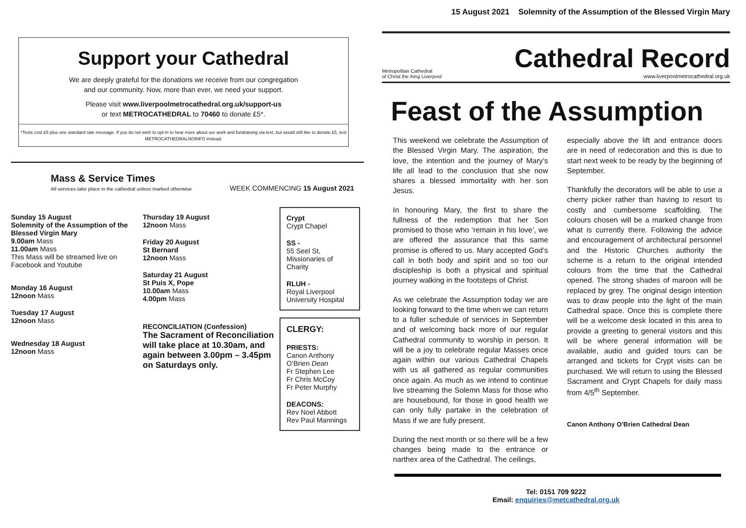15 August 2021 Solemnity of the Assumption of the Blessed Virgin Mary
Metropolitan Cathedral
of Christ the King Liverpool
Cathedral Record
www.liverpoolmetrocathedral.org.uk
Feast of the Assumption
This weekend we celebrate the Assumption of the Blessed Virgin Mary. The aspiration, the love, the intention and the journey of Mary’s life all lead to the conclusion that she now shares a blessed immortality with her son Jesus.
In honouring Mary, the first to share the fullness of the redemption that her Son promised to those who ‘remain in his love’, we are offered the assurance that this same promise is offered to us. Mary accepted God’s call in both body and spirit and so too our discipleship is both a physical and spiritual journey walking in the footsteps of Christ.
As we celebrate the Assumption today we are looking forward to the time when we can return to a fuller schedule of services in September and of welcoming back more of our regular Cathedral community to worship in person. It will be a joy to celebrate regular Masses once again within our various Cathedral Chapels with us all gathered as regular communities once again. As much as we intend to continue live streaming the Solemn Mass for those who are housebound, for those in good health we can only fully partake in the celebration of Mass if we are fully present.
During the next month or so there will be a few changes being made to the entrance or narthex area of the Cathedral. The ceilings,
especially above the lift and entrance doors are in need of redecoration and this is due to start next week to be ready by the beginning of September.
Thankfully the decorators will be able to use a cherry picker rather than having to resort to costly and cumbersome scaffolding. The colours chosen will be a marked change from what is currently there. Following the advice and encouragement of architectural personnel and the Historic Churches authority the scheme is a return to the original intended colours from the time that the Cathedral opened. The strong shades of maroon will be replaced by grey. The original design intention was to draw people into the light of the main Cathedral space. Once this is complete there will be a welcome desk located in this area to provide a greeting to general visitors and this will be where general information will be available, audio and guided tours can be arranged and tickets for Crypt visits can be purchased. We will return to using the Blessed Sacrament and Crypt Chapels for daily mass from 4/5<sup>th</sup> September.
Canon Anthony O’Brien Cathedral Dean
Tel: 0151 709 9222
Email: enquiries@metcathedral.org.uk
Support your Cathedral
We are deeply grateful for the donations we receive from our congregation
and our community. Now, more than ever, we need your support.
Please visit www.liverpoolmetrocathedral.org.uk/support-us
or text METROCATHEDRAL to 70460 to donate £5*.
*Texts cost £5 plus one standard rate message. If you do not wish to opt-in to hear more about our work and fundraising via text, but would still like to donate £5, text METROCATHEDRALNOINFO instead.
Mass & Service Times
All services take place in the cathedral unless marked otherwise
WEEK COMMENCING 15 August 2021
Sunday 15 August
Solemnity of the Assumption of the Blessed Virgin Mary
9.00am Mass
11.00am Mass
This Mass will be streamed live on Facebook and Youtube
Monday 16 August
12noon Mass
Tuesday 17 August
12noon Mass
Wednesday 18 August
12noon Mass
Thursday 19 August
12noon Mass
Friday 20 August
St Bernard
12noon Mass
Saturday 21 August
St Puis X, Pope
10.00am Mass
4.00pm Mass
RECONCILIATION (Confession)
The Sacrament of Reconciliation will take place at 10.30am, and again between 3.00pm – 3.45pm on Saturdays only.
Crypt
Crypt Chapel
SS -
55 Seel St, Missionaries of Charity
RLUH -
Royal Liverpool University Hospital
CLERGY:
PRIESTS:
Canon Anthony O’Brien Dean
Fr Stephen Lee
Fr Chris McCoy
Fr Peter Murphy
DEACONS:
Rev Noel Abbott
Rev Paul Mannings